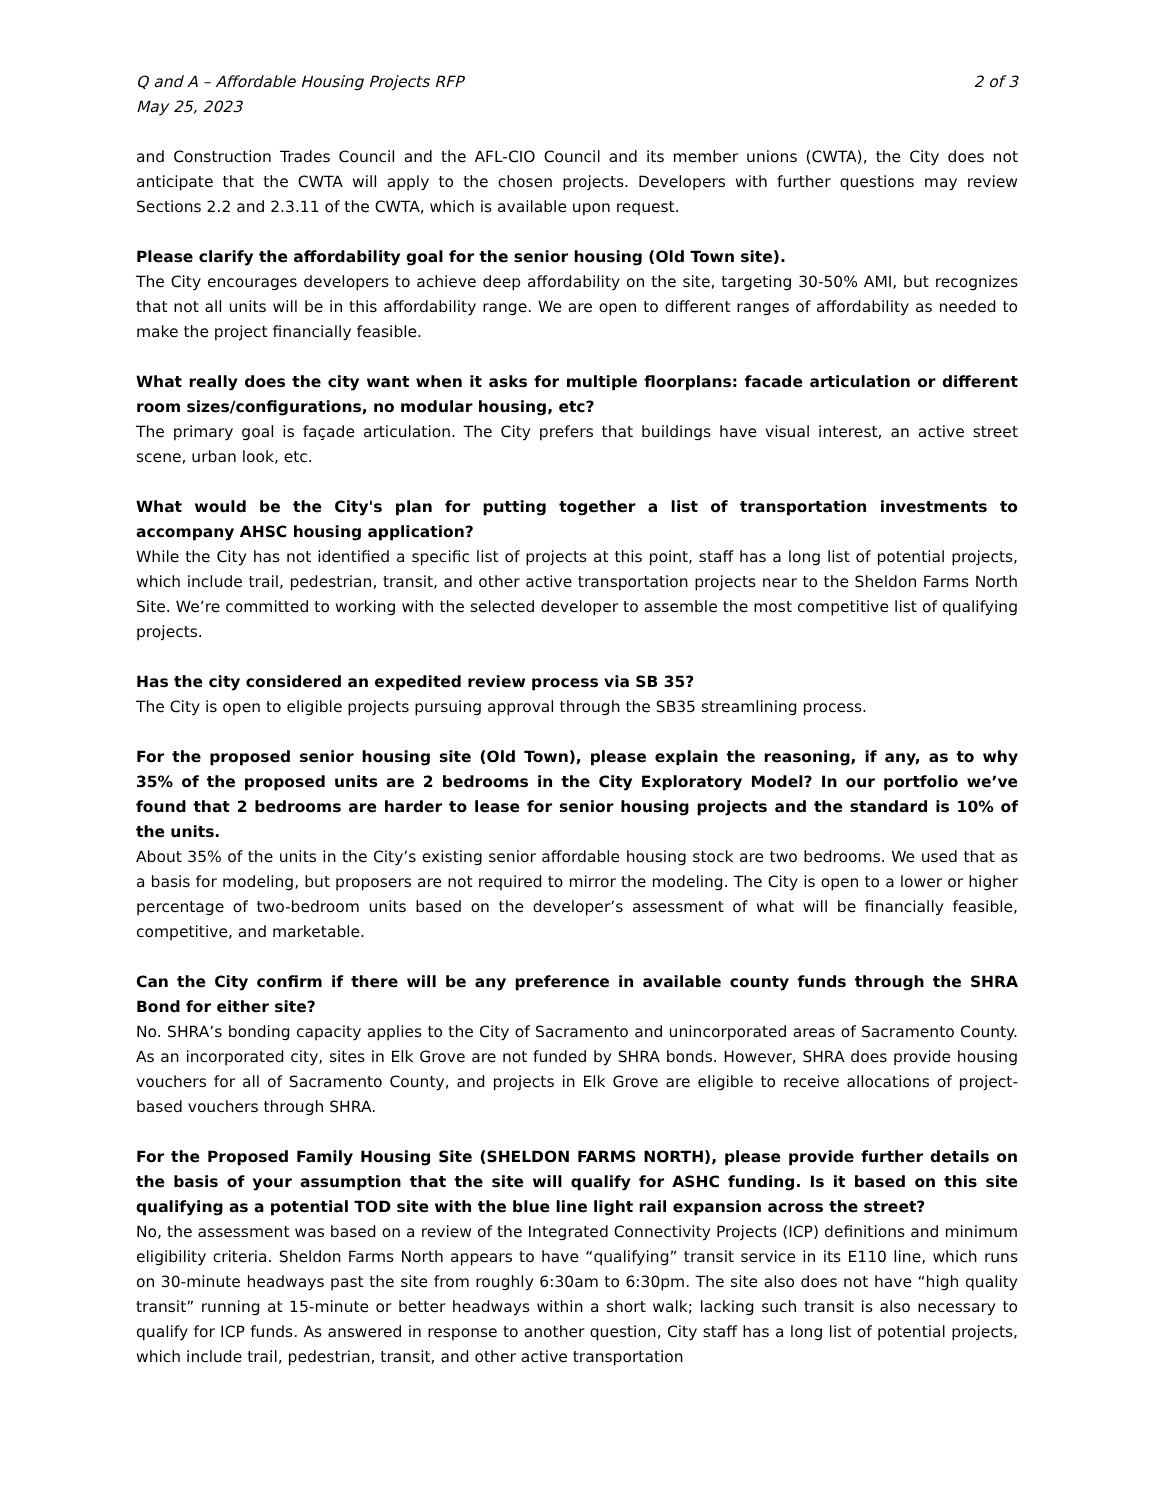Q and A – Affordable Housing Projects RFP
May 25, 2023
2 of 3
and Construction Trades Council and the AFL-CIO Council and its member unions (CWTA), the City does not anticipate that the CWTA will apply to the chosen projects. Developers with further questions may review Sections 2.2 and 2.3.11 of the CWTA, which is available upon request.
Please clarify the affordability goal for the senior housing (Old Town site).
The City encourages developers to achieve deep affordability on the site, targeting 30-50% AMI, but recognizes that not all units will be in this affordability range. We are open to different ranges of affordability as needed to make the project financially feasible.
What really does the city want when it asks for multiple floorplans: facade articulation or different room sizes/configurations, no modular housing, etc?
The primary goal is façade articulation. The City prefers that buildings have visual interest, an active street scene, urban look, etc.
What would be the City's plan for putting together a list of transportation investments to accompany AHSC housing application?
While the City has not identified a specific list of projects at this point, staff has a long list of potential projects, which include trail, pedestrian, transit, and other active transportation projects near to the Sheldon Farms North Site. We’re committed to working with the selected developer to assemble the most competitive list of qualifying projects.
Has the city considered an expedited review process via SB 35?
The City is open to eligible projects pursuing approval through the SB35 streamlining process.
For the proposed senior housing site (Old Town), please explain the reasoning, if any, as to why 35% of the proposed units are 2 bedrooms in the City Exploratory Model? In our portfolio we’ve found that 2 bedrooms are harder to lease for senior housing projects and the standard is 10% of the units.
About 35% of the units in the City’s existing senior affordable housing stock are two bedrooms. We used that as a basis for modeling, but proposers are not required to mirror the modeling. The City is open to a lower or higher percentage of two-bedroom units based on the developer’s assessment of what will be financially feasible, competitive, and marketable.
Can the City confirm if there will be any preference in available county funds through the SHRA Bond for either site?
No. SHRA’s bonding capacity applies to the City of Sacramento and unincorporated areas of Sacramento County. As an incorporated city, sites in Elk Grove are not funded by SHRA bonds. However, SHRA does provide housing vouchers for all of Sacramento County, and projects in Elk Grove are eligible to receive allocations of project-based vouchers through SHRA.
For the Proposed Family Housing Site (SHELDON FARMS NORTH), please provide further details on the basis of your assumption that the site will qualify for ASHC funding. Is it based on this site qualifying as a potential TOD site with the blue line light rail expansion across the street?
No, the assessment was based on a review of the Integrated Connectivity Projects (ICP) definitions and minimum eligibility criteria. Sheldon Farms North appears to have “qualifying” transit service in its E110 line, which runs on 30-minute headways past the site from roughly 6:30am to 6:30pm. The site also does not have “high quality transit” running at 15-minute or better headways within a short walk; lacking such transit is also necessary to qualify for ICP funds. As answered in response to another question, City staff has a long list of potential projects, which include trail, pedestrian, transit, and other active transportation